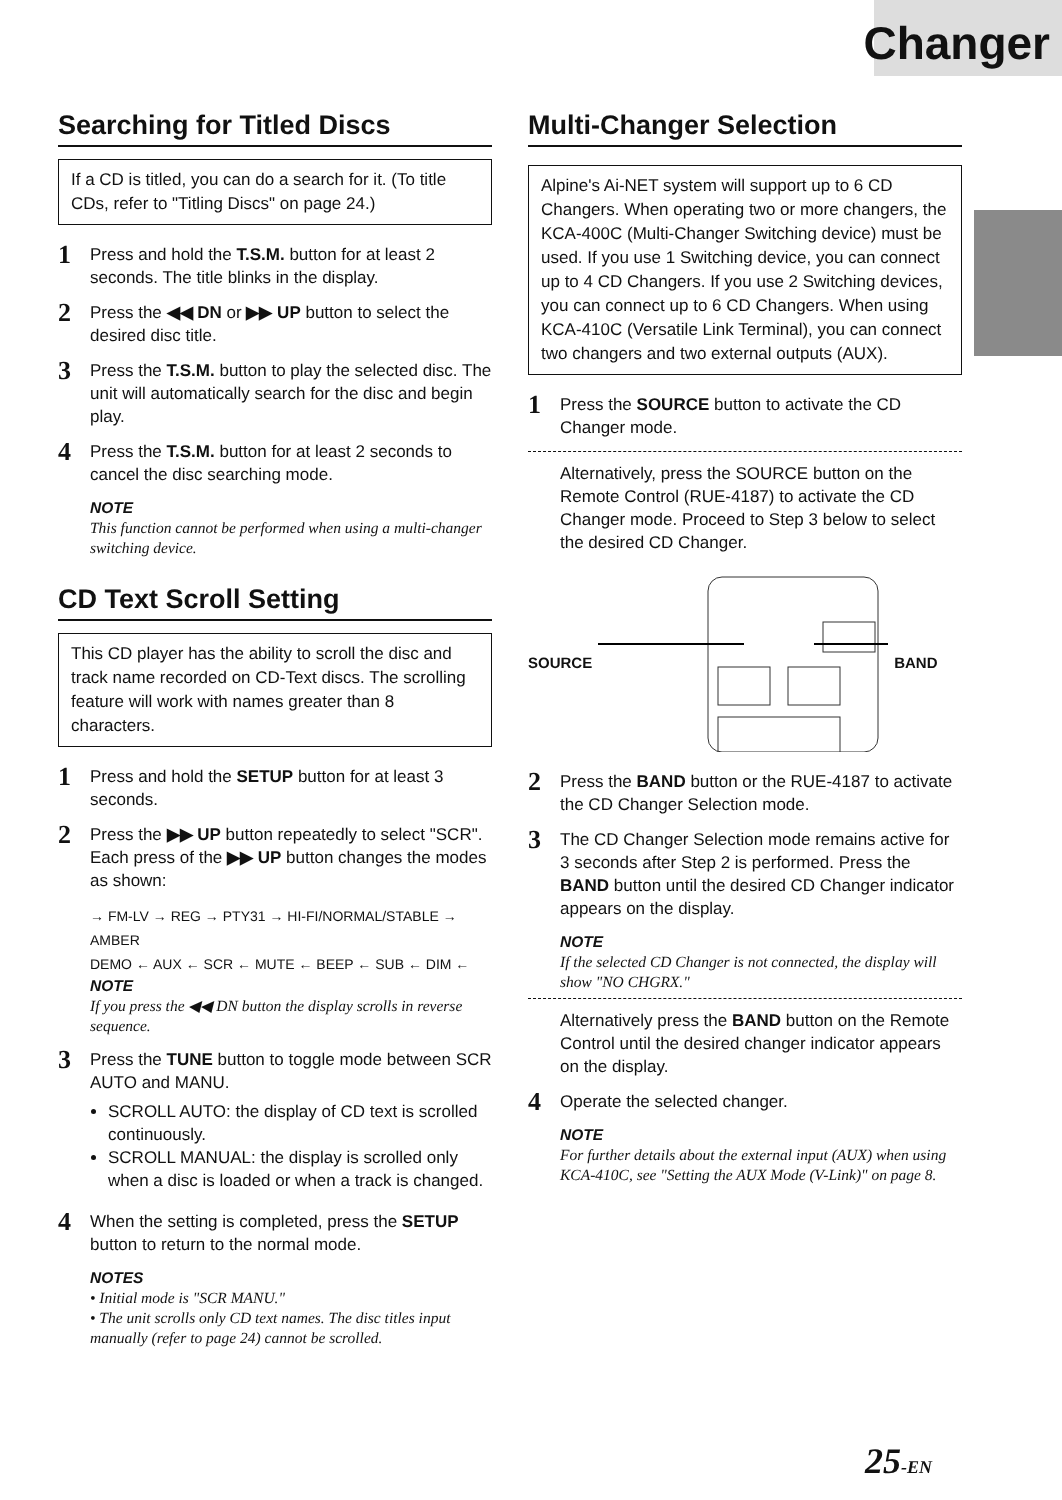Changer
Searching for Titled Discs
If a CD is titled, you can do a search for it. (To title CDs, refer to "Titling Discs" on page 24.)
1 Press and hold the T.S.M. button for at least 2 seconds. The title blinks in the display.
2 Press the ◀◀ DN or ▶▶ UP button to select the desired disc title.
3 Press the T.S.M. button to play the selected disc. The unit will automatically search for the disc and begin play.
4 Press the T.S.M. button for at least 2 seconds to cancel the disc searching mode.
NOTE
This function cannot be performed when using a multi-changer switching device.
CD Text Scroll Setting
This CD player has the ability to scroll the disc and track name recorded on CD-Text discs. The scrolling feature will work with names greater than 8 characters.
1 Press and hold the SETUP button for at least 3 seconds.
2 Press the ▶▶ UP button repeatedly to select "SCR".
Each press of the ▶▶ UP button changes the modes as shown:
→ FM-LV → REG → PTY31 → HI-FI/NORMAL/STABLE → AMBER
DEMO ← AUX ← SCR ← MUTE ← BEEP ← SUB ← DIM ←
NOTE
If you press the ◀◀ DN button the display scrolls in reverse sequence.
3 Press the TUNE button to toggle mode between SCR AUTO and MANU.
SCROLL AUTO: the display of CD text is scrolled continuously.
SCROLL MANUAL: the display is scrolled only when a disc is loaded or when a track is changed.
4 When the setting is completed, press the SETUP button to return to the normal mode.
NOTES
• Initial mode is "SCR MANU."
• The unit scrolls only CD text names. The disc titles input manually (refer to page 24) cannot be scrolled.
Multi-Changer Selection
Alpine's Ai-NET system will support up to 6 CD Changers. When operating two or more changers, the KCA-400C (Multi-Changer Switching device) must be used. If you use 1 Switching device, you can connect up to 4 CD Changers. If you use 2 Switching devices, you can connect up to 6 CD Changers. When using KCA-410C (Versatile Link Terminal), you can connect two changers and two external outputs (AUX).
1 Press the SOURCE button to activate the CD Changer mode.
Alternatively, press the SOURCE button on the Remote Control (RUE-4187) to activate the CD Changer mode. Proceed to Step 3 below to select the desired CD Changer.
SOURCE BAND
2 Press the BAND button or the RUE-4187 to activate the CD Changer Selection mode.
3 The CD Changer Selection mode remains active for 3 seconds after Step 2 is performed. Press the BAND button until the desired CD Changer indicator appears on the display.
NOTE
If the selected CD Changer is not connected, the display will show "NO CHGRX."
Alternatively press the BAND button on the Remote Control until the desired changer indicator appears on the display.
4 Operate the selected changer.
NOTE
For further details about the external input (AUX) when using KCA-410C, see "Setting the AUX Mode (V-Link)" on page 8.
25-EN